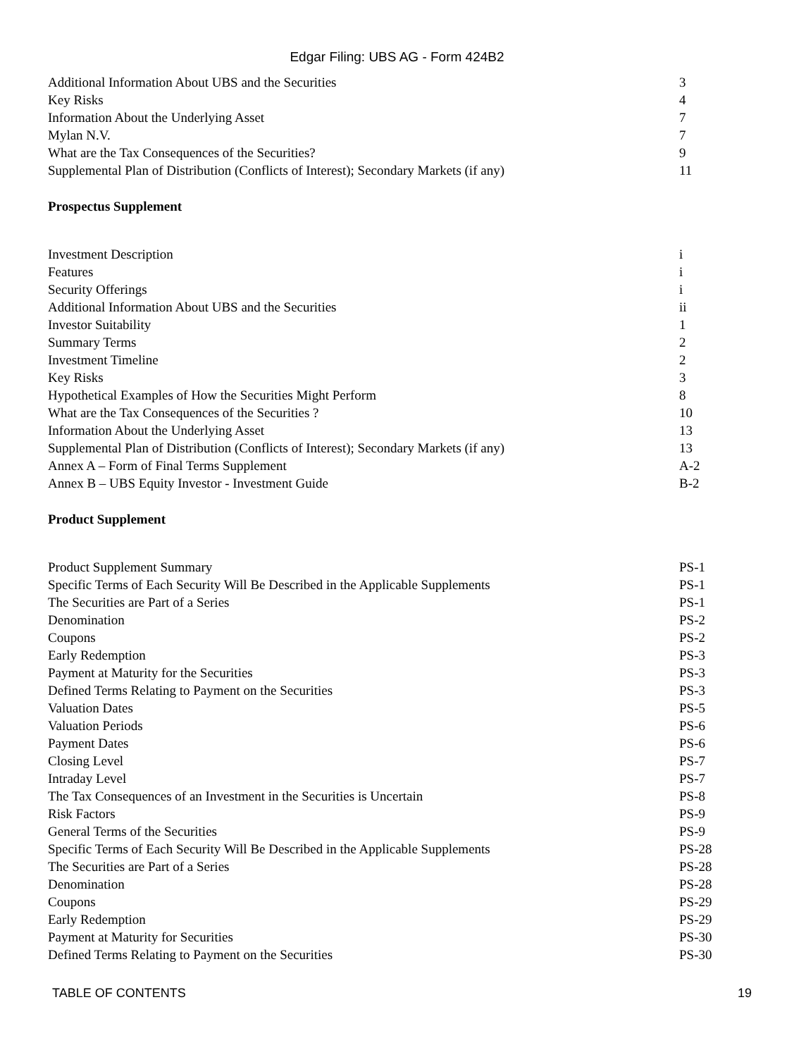Edgar Filing: UBS AG - Form 424B2
| Additional Information About UBS and the Securities | 3 |
| Key Risks | 4 |
| Information About the Underlying Asset | 7 |
| Mylan N.V. | 7 |
| What are the Tax Consequences of the Securities? | 9 |
| Supplemental Plan of Distribution (Conflicts of Interest); Secondary Markets (if any) | 11 |
Prospectus Supplement
| Investment Description | i |
| Features | i |
| Security Offerings | i |
| Additional Information About UBS and the Securities | ii |
| Investor Suitability | 1 |
| Summary Terms | 2 |
| Investment Timeline | 2 |
| Key Risks | 3 |
| Hypothetical Examples of How the Securities Might Perform | 8 |
| What are the Tax Consequences of the Securities ? | 10 |
| Information About the Underlying Asset | 13 |
| Supplemental Plan of Distribution (Conflicts of Interest); Secondary Markets (if any) | 13 |
| Annex A – Form of Final Terms Supplement | A-2 |
| Annex B – UBS Equity Investor - Investment Guide | B-2 |
Product Supplement
| Product Supplement Summary | PS-1 |
| Specific Terms of Each Security Will Be Described in the Applicable Supplements | PS-1 |
| The Securities are Part of a Series | PS-1 |
| Denomination | PS-2 |
| Coupons | PS-2 |
| Early Redemption | PS-3 |
| Payment at Maturity for the Securities | PS-3 |
| Defined Terms Relating to Payment on the Securities | PS-3 |
| Valuation Dates | PS-5 |
| Valuation Periods | PS-6 |
| Payment Dates | PS-6 |
| Closing Level | PS-7 |
| Intraday Level | PS-7 |
| The Tax Consequences of an Investment in the Securities is Uncertain | PS-8 |
| Risk Factors | PS-9 |
| General Terms of the Securities | PS-9 |
| Specific Terms of Each Security Will Be Described in the Applicable Supplements | PS-28 |
| The Securities are Part of a Series | PS-28 |
| Denomination | PS-28 |
| Coupons | PS-29 |
| Early Redemption | PS-29 |
| Payment at Maturity for Securities | PS-30 |
| Defined Terms Relating to Payment on the Securities | PS-30 |
TABLE OF CONTENTS 19